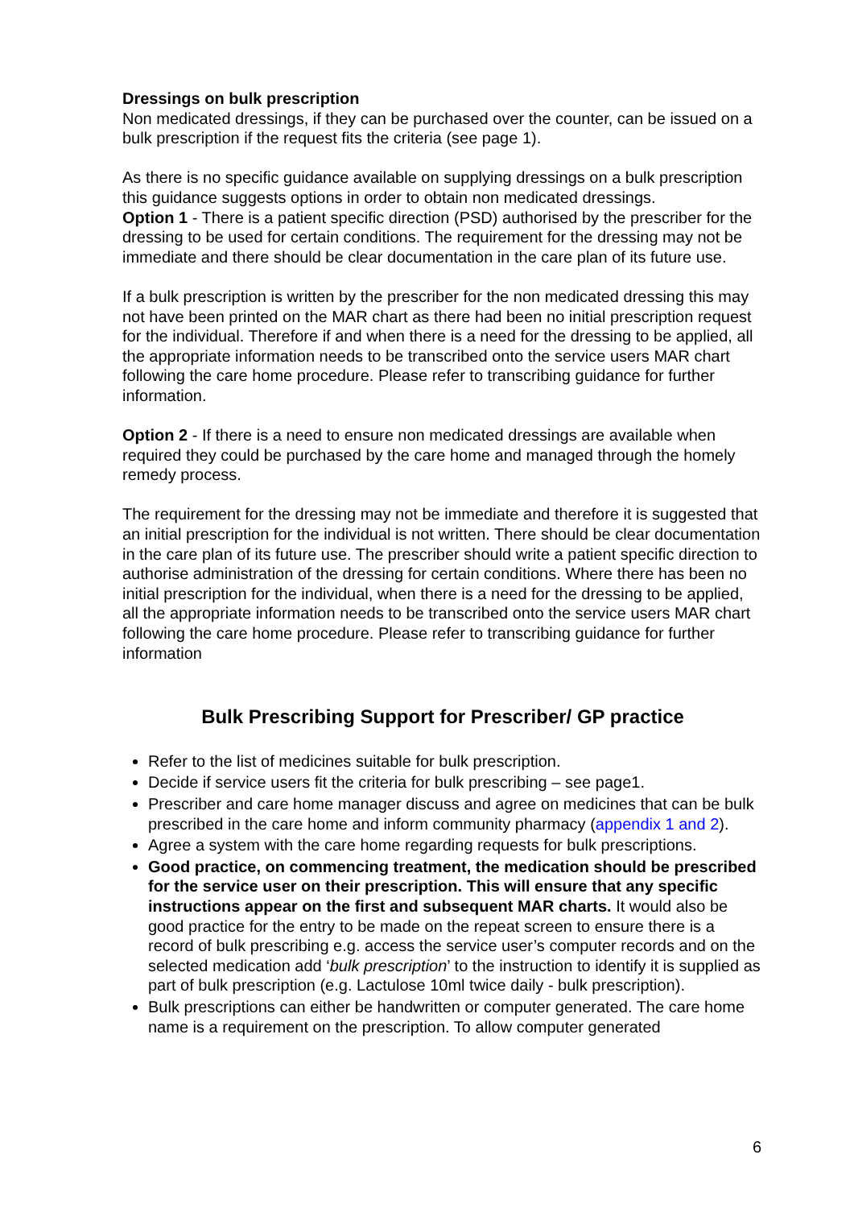Dressings on bulk prescription
Non medicated dressings, if they can be purchased over the counter, can be issued on a bulk prescription if the request fits the criteria (see page 1).
As there is no specific guidance available on supplying dressings on a bulk prescription this guidance suggests options in order to obtain non medicated dressings.
Option 1 - There is a patient specific direction (PSD) authorised by the prescriber for the dressing to be used for certain conditions. The requirement for the dressing may not be immediate and there should be clear documentation in the care plan of its future use.
If a bulk prescription is written by the prescriber for the non medicated dressing this may not have been printed on the MAR chart as there had been no initial prescription request for the individual. Therefore if and when there is a need for the dressing to be applied, all the appropriate information needs to be transcribed onto the service users MAR chart following the care home procedure. Please refer to transcribing guidance for further information.
Option 2 - If there is a need to ensure non medicated dressings are available when required they could be purchased by the care home and managed through the homely remedy process.
The requirement for the dressing may not be immediate and therefore it is suggested that an initial prescription for the individual is not written. There should be clear documentation in the care plan of its future use. The prescriber should write a patient specific direction to authorise administration of the dressing for certain conditions. Where there has been no initial prescription for the individual, when there is a need for the dressing to be applied, all the appropriate information needs to be transcribed onto the service users MAR chart following the care home procedure. Please refer to transcribing guidance for further information
Bulk Prescribing Support for Prescriber/ GP practice
Refer to the list of medicines suitable for bulk prescription.
Decide if service users fit the criteria for bulk prescribing – see page1.
Prescriber and care home manager discuss and agree on medicines that can be bulk prescribed in the care home and inform community pharmacy (appendix 1 and 2).
Agree a system with the care home regarding requests for bulk prescriptions.
Good practice, on commencing treatment, the medication should be prescribed for the service user on their prescription. This will ensure that any specific instructions appear on the first and subsequent MAR charts. It would also be good practice for the entry to be made on the repeat screen to ensure there is a record of bulk prescribing e.g. access the service user’s computer records and on the selected medication add ‘bulk prescription’ to the instruction to identify it is supplied as part of bulk prescription (e.g. Lactulose 10ml twice daily - bulk prescription).
Bulk prescriptions can either be handwritten or computer generated. The care home name is a requirement on the prescription. To allow computer generated
6